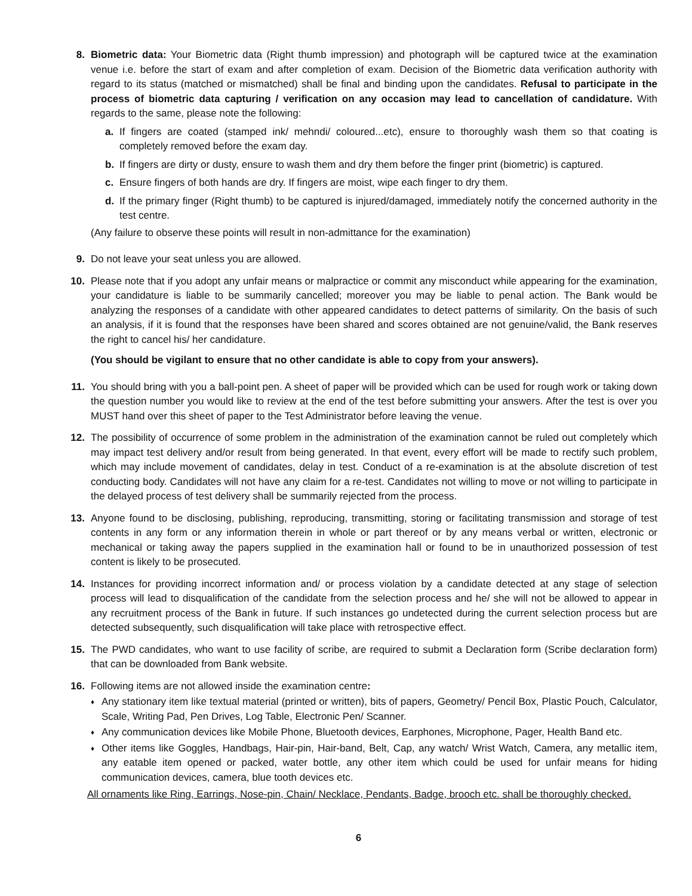8. Biometric data: Your Biometric data (Right thumb impression) and photograph will be captured twice at the examination venue i.e. before the start of exam and after completion of exam. Decision of the Biometric data verification authority with regard to its status (matched or mismatched) shall be final and binding upon the candidates. Refusal to participate in the process of biometric data capturing / verification on any occasion may lead to cancellation of candidature. With regards to the same, please note the following:
a. If fingers are coated (stamped ink/ mehndi/ coloured...etc), ensure to thoroughly wash them so that coating is completely removed before the exam day.
b. If fingers are dirty or dusty, ensure to wash them and dry them before the finger print (biometric) is captured.
c. Ensure fingers of both hands are dry. If fingers are moist, wipe each finger to dry them.
d. If the primary finger (Right thumb) to be captured is injured/damaged, immediately notify the concerned authority in the test centre.
(Any failure to observe these points will result in non-admittance for the examination)
9. Do not leave your seat unless you are allowed.
10. Please note that if you adopt any unfair means or malpractice or commit any misconduct while appearing for the examination, your candidature is liable to be summarily cancelled; moreover you may be liable to penal action. The Bank would be analyzing the responses of a candidate with other appeared candidates to detect patterns of similarity. On the basis of such an analysis, if it is found that the responses have been shared and scores obtained are not genuine/valid, the Bank reserves the right to cancel his/ her candidature.
(You should be vigilant to ensure that no other candidate is able to copy from your answers).
11. You should bring with you a ball-point pen. A sheet of paper will be provided which can be used for rough work or taking down the question number you would like to review at the end of the test before submitting your answers. After the test is over you MUST hand over this sheet of paper to the Test Administrator before leaving the venue.
12. The possibility of occurrence of some problem in the administration of the examination cannot be ruled out completely which may impact test delivery and/or result from being generated. In that event, every effort will be made to rectify such problem, which may include movement of candidates, delay in test. Conduct of a re-examination is at the absolute discretion of test conducting body. Candidates will not have any claim for a re-test. Candidates not willing to move or not willing to participate in the delayed process of test delivery shall be summarily rejected from the process.
13. Anyone found to be disclosing, publishing, reproducing, transmitting, storing or facilitating transmission and storage of test contents in any form or any information therein in whole or part thereof or by any means verbal or written, electronic or mechanical or taking away the papers supplied in the examination hall or found to be in unauthorized possession of test content is likely to be prosecuted.
14. Instances for providing incorrect information and/ or process violation by a candidate detected at any stage of selection process will lead to disqualification of the candidate from the selection process and he/ she will not be allowed to appear in any recruitment process of the Bank in future. If such instances go undetected during the current selection process but are detected subsequently, such disqualification will take place with retrospective effect.
15. The PWD candidates, who want to use facility of scribe, are required to submit a Declaration form (Scribe declaration form) that can be downloaded from Bank website.
16. Following items are not allowed inside the examination centre:
♦
Any stationary item like textual material (printed or written), bits of papers, Geometry/ Pencil Box, Plastic Pouch, Calculator, Scale, Writing Pad, Pen Drives, Log Table, Electronic Pen/ Scanner.
♦
Any communication devices like Mobile Phone, Bluetooth devices, Earphones, Microphone, Pager, Health Band etc.
♦
Other items like Goggles, Handbags, Hair-pin, Hair-band, Belt, Cap, any watch/ Wrist Watch, Camera, any metallic item, any eatable item opened or packed, water bottle, any other item which could be used for unfair means for hiding communication devices, camera, blue tooth devices etc.
All ornaments like Ring, Earrings, Nose-pin, Chain/ Necklace, Pendants, Badge, brooch etc. shall be thoroughly checked.
6